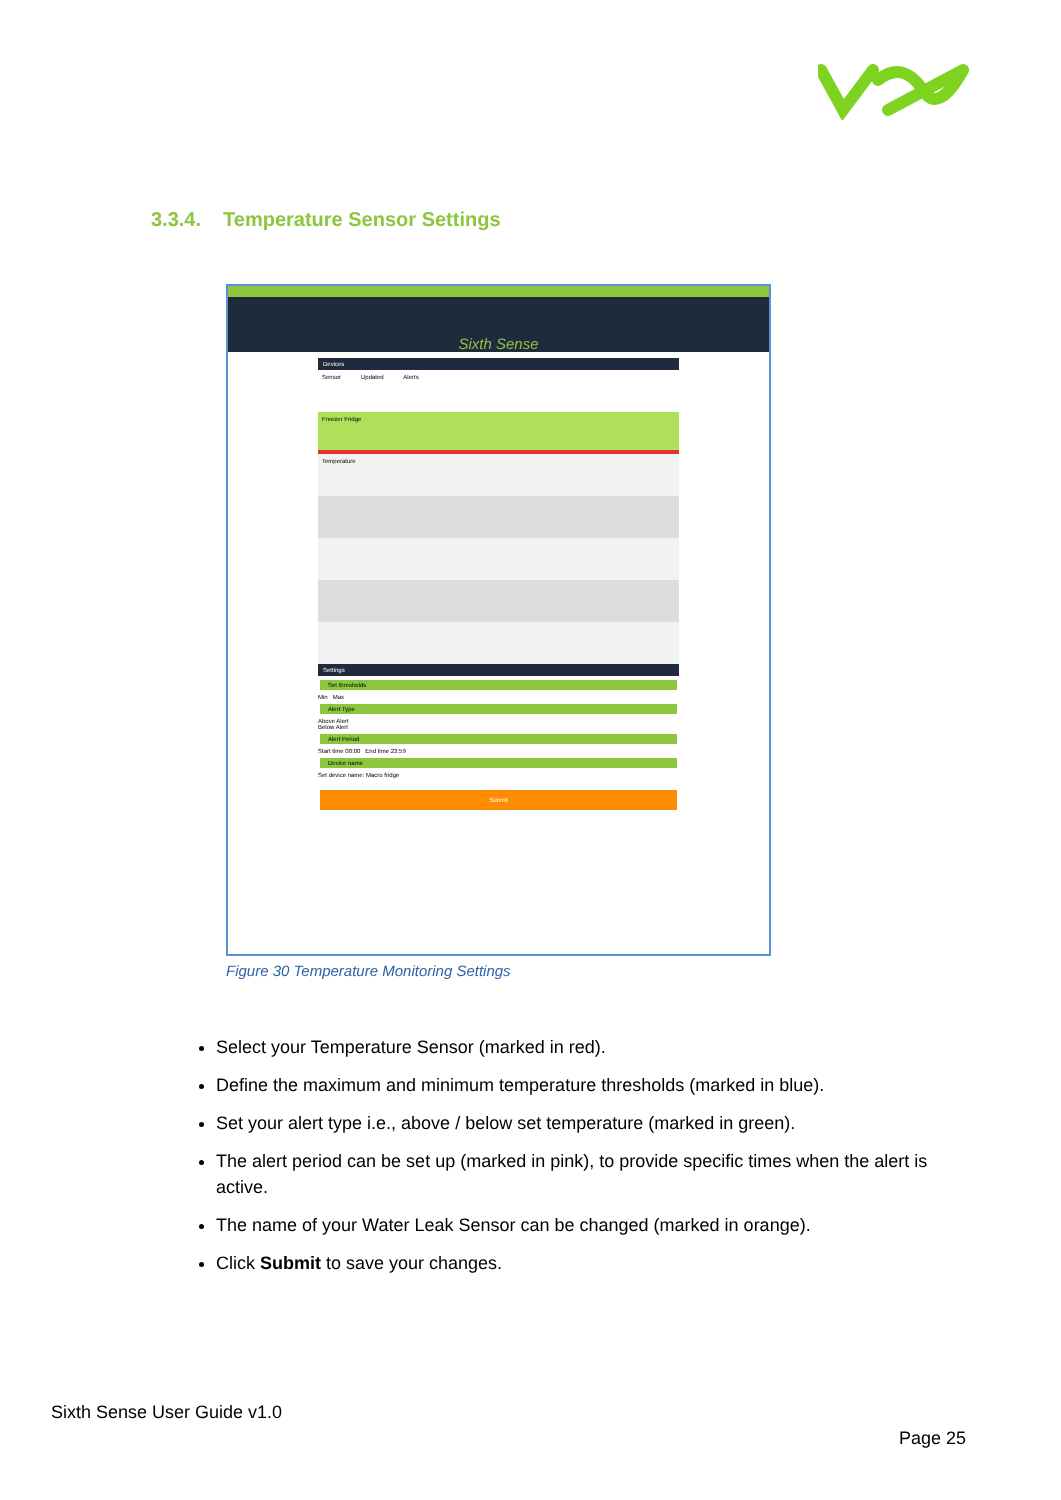3.3.4. Temperature Sensor Settings
Sixth Sense
Devices
Sensor Updated Alerts
Freezer Fridge
Temperature
Settings
Set thresholds
Min Max
Alert Type
Above Alert
Below Alert
Alert Period
Start time 00:00 End time 23:59
Device name
Set device name: Macro fridge
Submit
Figure 30 Temperature Monitoring Settings
Select your Temperature Sensor (marked in red).
Define the maximum and minimum temperature thresholds (marked in blue).
Set your alert type i.e., above / below set temperature (marked in green).
The alert period can be set up (marked in pink), to provide specific times when the alert is active.
The name of your Water Leak Sensor can be changed (marked in orange).
Click Submit to save your changes.
Sixth Sense User Guide v1.0
Page 25